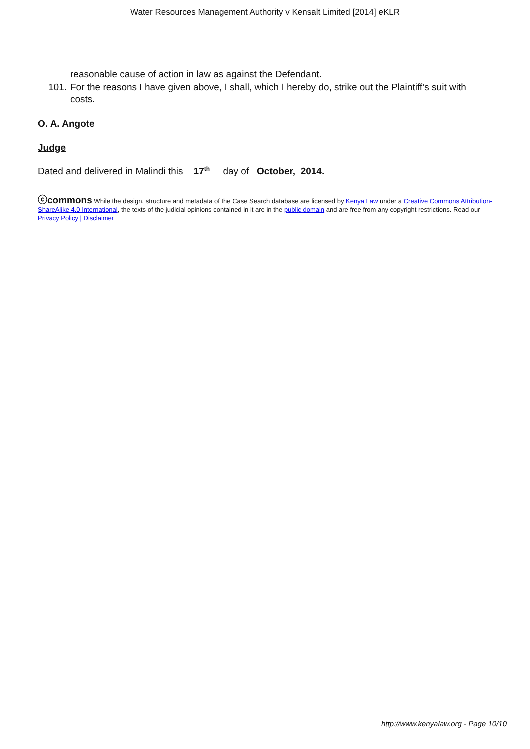Water Resources Management Authority v Kensalt Limited [2014] eKLR
reasonable cause of action in law as against the Defendant.
101. For the reasons I have given above, I shall, which I hereby do, strike out the Plaintiff’s suit with costs.
O. A. Angote
Judge
Dated and delivered in Malindi this 17<sup>th</sup> day of October, 2014.
ⓒcommons While the design, structure and metadata of the Case Search database are licensed by Kenya Law under a Creative Commons Attribution-ShareAlike 4.0 International, the texts of the judicial opinions contained in it are in the public domain and are free from any copyright restrictions. Read our Privacy Policy | Disclaimer
http://www.kenyalaw.org - Page 10/10